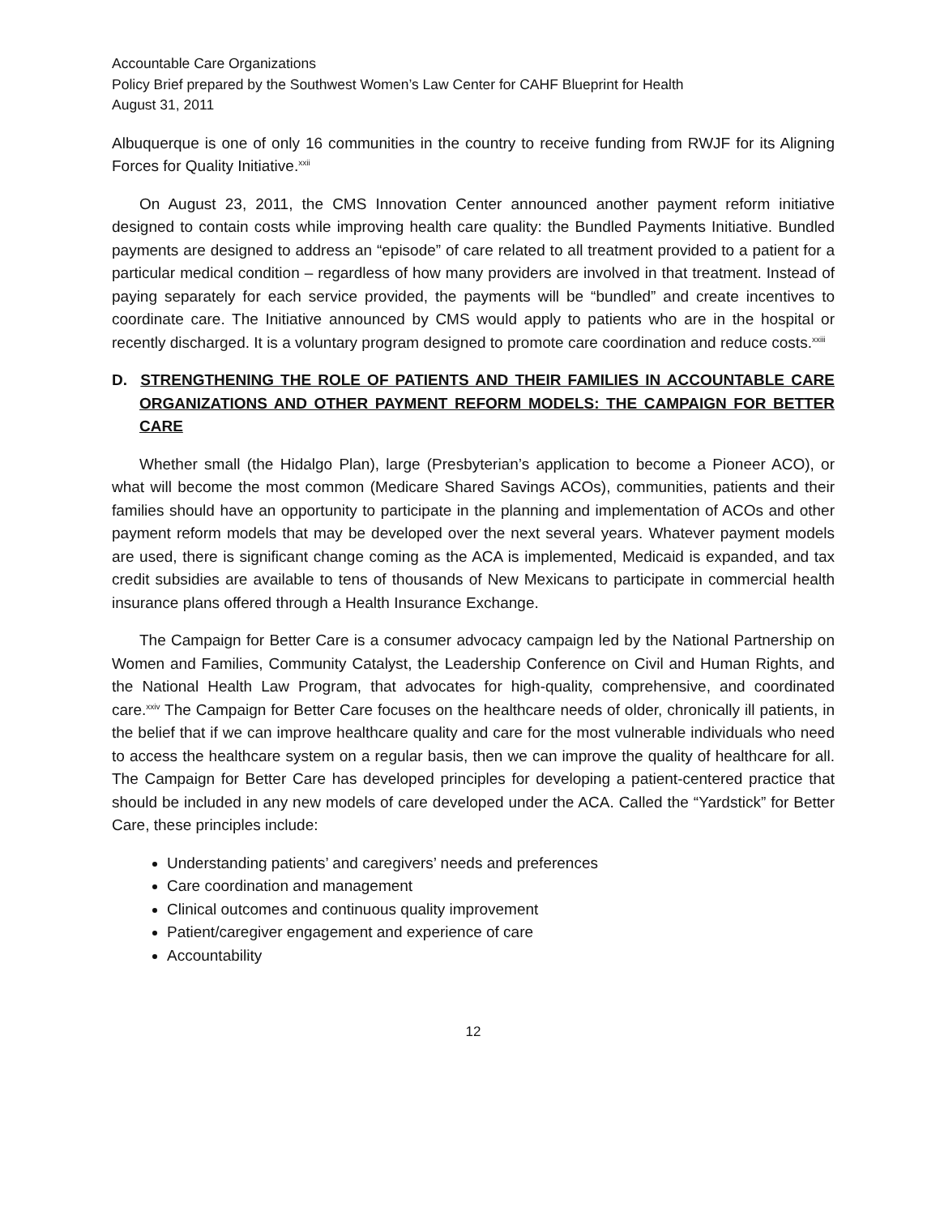Accountable Care Organizations
Policy Brief prepared by the Southwest Women’s Law Center for CAHF Blueprint for Health
August 31, 2011
Albuquerque is one of only 16 communities in the country to receive funding from RWJF for its Aligning Forces for Quality Initiative.<sup>xxii</sup>
On August 23, 2011, the CMS Innovation Center announced another payment reform initiative designed to contain costs while improving health care quality: the Bundled Payments Initiative. Bundled payments are designed to address an “episode” of care related to all treatment provided to a patient for a particular medical condition – regardless of how many providers are involved in that treatment. Instead of paying separately for each service provided, the payments will be “bundled” and create incentives to coordinate care. The Initiative announced by CMS would apply to patients who are in the hospital or recently discharged. It is a voluntary program designed to promote care coordination and reduce costs.<sup>xxiii</sup>
D. STRENGTHENING THE ROLE OF PATIENTS AND THEIR FAMILIES IN ACCOUNTABLE CARE ORGANIZATIONS AND OTHER PAYMENT REFORM MODELS: THE CAMPAIGN FOR BETTER CARE
Whether small (the Hidalgo Plan), large (Presbyterian’s application to become a Pioneer ACO), or what will become the most common (Medicare Shared Savings ACOs), communities, patients and their families should have an opportunity to participate in the planning and implementation of ACOs and other payment reform models that may be developed over the next several years. Whatever payment models are used, there is significant change coming as the ACA is implemented, Medicaid is expanded, and tax credit subsidies are available to tens of thousands of New Mexicans to participate in commercial health insurance plans offered through a Health Insurance Exchange.
The Campaign for Better Care is a consumer advocacy campaign led by the National Partnership on Women and Families, Community Catalyst, the Leadership Conference on Civil and Human Rights, and the National Health Law Program, that advocates for high-quality, comprehensive, and coordinated care.<sup>xxiv</sup> The Campaign for Better Care focuses on the healthcare needs of older, chronically ill patients, in the belief that if we can improve healthcare quality and care for the most vulnerable individuals who need to access the healthcare system on a regular basis, then we can improve the quality of healthcare for all. The Campaign for Better Care has developed principles for developing a patient-centered practice that should be included in any new models of care developed under the ACA. Called the “Yardstick” for Better Care, these principles include:
Understanding patients’ and caregivers’ needs and preferences
Care coordination and management
Clinical outcomes and continuous quality improvement
Patient/caregiver engagement and experience of care
Accountability
12